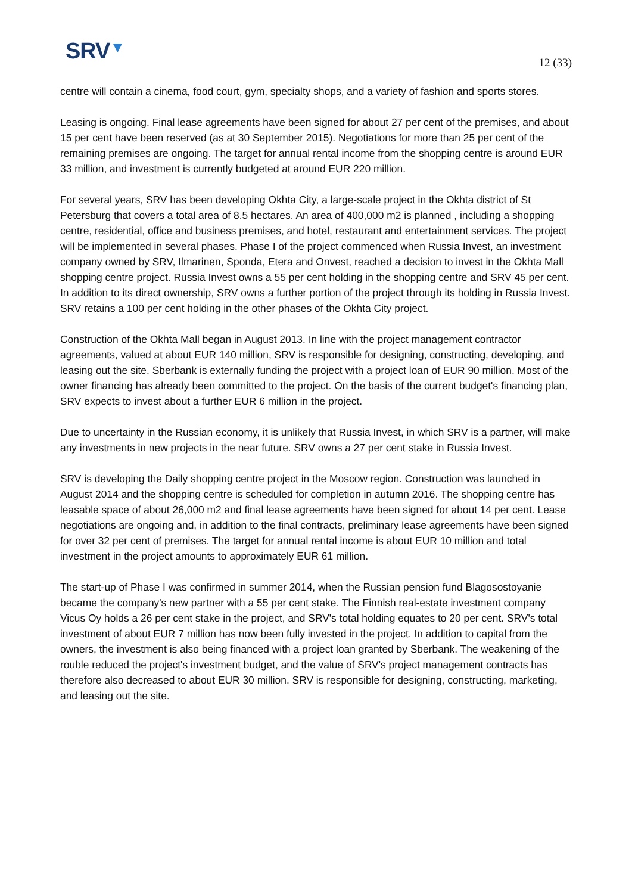SRV▼
12 (33)
centre will contain a cinema, food court, gym, specialty shops, and a variety of fashion and sports stores.
Leasing is ongoing. Final lease agreements have been signed for about 27 per cent of the premises, and about 15 per cent have been reserved (as at 30 September 2015). Negotiations for more than 25 per cent of the remaining premises are ongoing. The target for annual rental income from the shopping centre is around EUR 33 million, and investment is currently budgeted at around EUR 220 million.
For several years, SRV has been developing Okhta City, a large-scale project in the Okhta district of St Petersburg that covers a total area of 8.5 hectares. An area of 400,000 m2 is planned , including a shopping centre, residential, office and business premises, and hotel, restaurant and entertainment services. The project will be implemented in several phases. Phase I of the project commenced when Russia Invest, an investment company owned by SRV, Ilmarinen, Sponda, Etera and Onvest, reached a decision to invest in the Okhta Mall shopping centre project. Russia Invest owns a 55 per cent holding in the shopping centre and SRV 45 per cent. In addition to its direct ownership, SRV owns a further portion of the project through its holding in Russia Invest. SRV retains a 100 per cent holding in the other phases of the Okhta City project.
Construction of the Okhta Mall began in August 2013. In line with the project management contractor agreements, valued at about EUR 140 million, SRV is responsible for designing, constructing, developing, and leasing out the site. Sberbank is externally funding the project with a project loan of EUR 90 million. Most of the owner financing has already been committed to the project. On the basis of the current budget's financing plan, SRV expects to invest about a further EUR 6 million in the project.
Due to uncertainty in the Russian economy, it is unlikely that Russia Invest, in which SRV is a partner, will make any investments in new projects in the near future. SRV owns a 27 per cent stake in Russia Invest.
SRV is developing the Daily shopping centre project in the Moscow region. Construction was launched in August 2014 and the shopping centre is scheduled for completion in autumn 2016. The shopping centre has leasable space of about 26,000 m2 and final lease agreements have been signed for about 14 per cent. Lease negotiations are ongoing and, in addition to the final contracts, preliminary lease agreements have been signed for over 32 per cent of premises. The target for annual rental income is about EUR 10 million and total investment in the project amounts to approximately EUR 61 million.
The start-up of Phase I was confirmed in summer 2014, when the Russian pension fund Blagosostoyanie became the company's new partner with a 55 per cent stake. The Finnish real-estate investment company Vicus Oy holds a 26 per cent stake in the project, and SRV's total holding equates to 20 per cent. SRV's total investment of about EUR 7 million has now been fully invested in the project. In addition to capital from the owners, the investment is also being financed with a project loan granted by Sberbank. The weakening of the rouble reduced the project's investment budget, and the value of SRV's project management contracts has therefore also decreased to about EUR 30 million. SRV is responsible for designing, constructing, marketing, and leasing out the site.